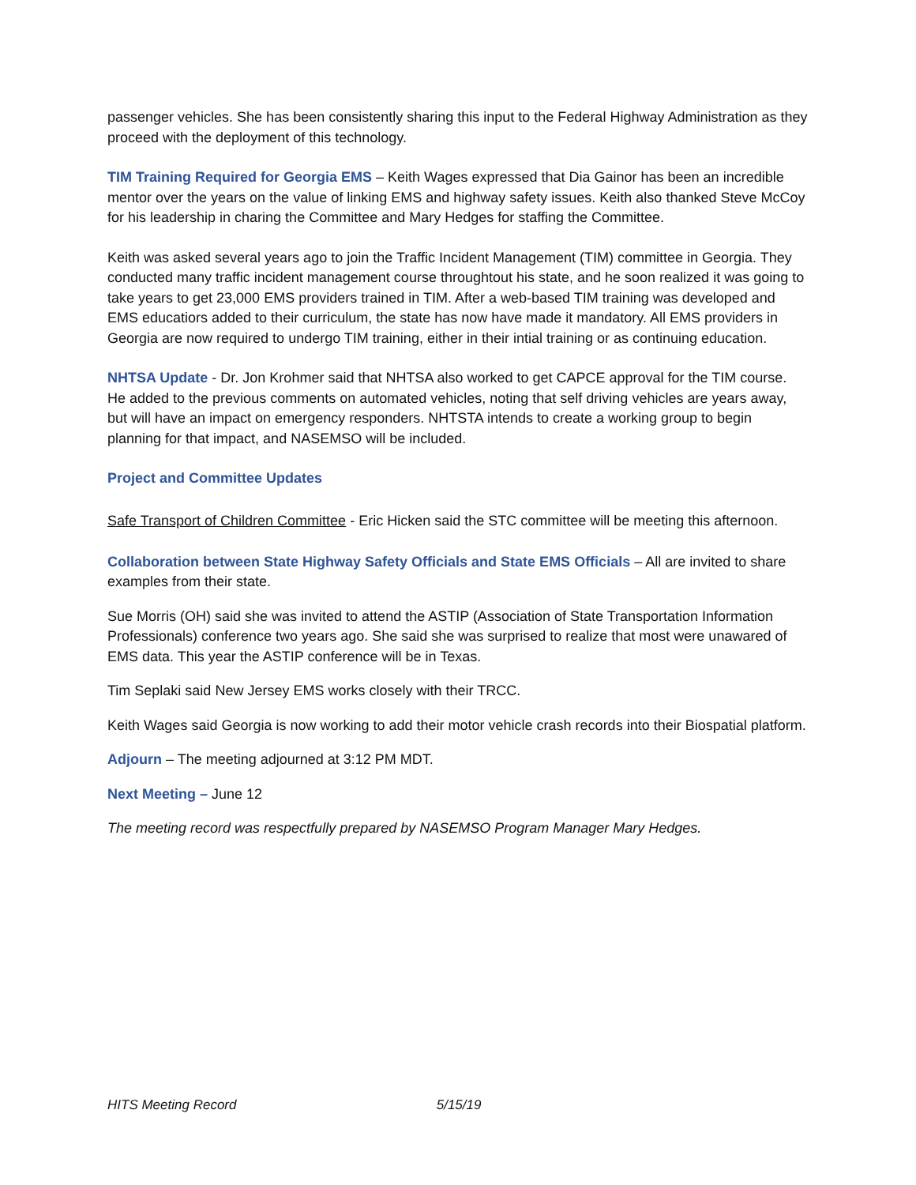passenger vehicles. She has been consistently sharing this input to the Federal Highway Administration as they proceed with the deployment of this technology.
TIM Training Required for Georgia EMS – Keith Wages expressed that Dia Gainor has been an incredible mentor over the years on the value of linking EMS and highway safety issues. Keith also thanked Steve McCoy for his leadership in charing the Committee and Mary Hedges for staffing the Committee.
Keith was asked several years ago to join the Traffic Incident Management (TIM) committee in Georgia. They conducted many traffic incident management course throughtout his state, and he soon realized it was going to take years to get 23,000 EMS providers trained in TIM. After a web-based TIM training was developed and EMS educatiors added to their curriculum, the state has now have made it mandatory. All EMS providers in Georgia are now required to undergo TIM training, either in their intial training or as continuing education.
NHTSA Update - Dr. Jon Krohmer said that NHTSA also worked to get CAPCE approval for the TIM course. He added to the previous comments on automated vehicles, noting that self driving vehicles are years away, but will have an impact on emergency responders. NHTSTA intends to create a working group to begin planning for that impact, and NASEMSO will be included.
Project and Committee Updates
Safe Transport of Children Committee - Eric Hicken said the STC committee will be meeting this afternoon.
Collaboration between State Highway Safety Officials and State EMS Officials – All are invited to share examples from their state.
Sue Morris (OH) said she was invited to attend the ASTIP (Association of State Transportation Information Professionals) conference two years ago. She said she was surprised to realize that most were unawared of EMS data. This year the ASTIP conference will be in Texas.
Tim Seplaki said New Jersey EMS works closely with their TRCC.
Keith Wages said Georgia is now working to add their motor vehicle crash records into their Biospatial platform.
Adjourn – The meeting adjourned at 3:12 PM MDT.
Next Meeting – June 12
The meeting record was respectfully prepared by NASEMSO Program Manager Mary Hedges.
HITS Meeting Record 5/15/19